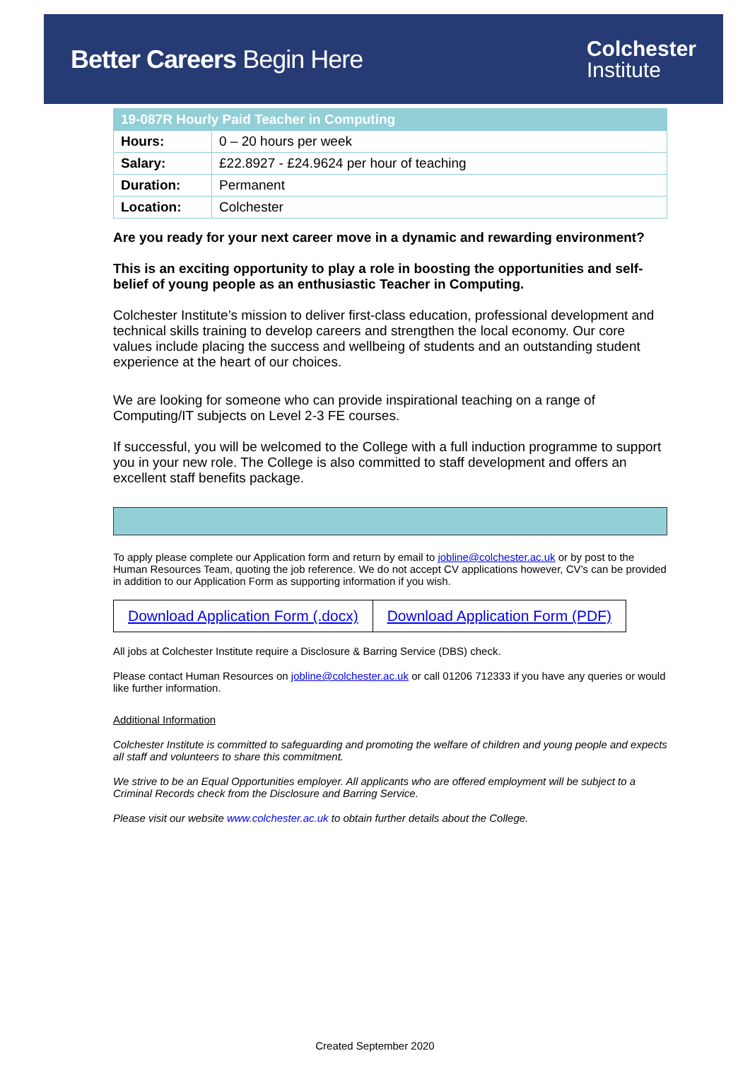Better Careers Begin Here
Colchester
Institute
| 19-087R Hourly Paid Teacher in Computing | |
| --- | --- |
| Hours: | 0 – 20 hours per week |
| Salary: | £22.8927 - £24.9624 per hour of teaching |
| Duration: | Permanent |
| Location: | Colchester |
Are you ready for your next career move in a dynamic and rewarding environment?
This is an exciting opportunity to play a role in boosting the opportunities and self-belief of young people as an enthusiastic Teacher in Computing.
Colchester Institute’s mission to deliver first-class education, professional development and technical skills training to develop careers and strengthen the local economy. Our core values include placing the success and wellbeing of students and an outstanding student experience at the heart of our choices.
We are looking for someone who can provide inspirational teaching on a range of Computing/IT subjects on Level 2-3 FE courses.
If successful, you will be welcomed to the College with a full induction programme to support you in your new role. The College is also committed to staff development and offers an excellent staff benefits package.
To apply please complete our Application form and return by email to jobline@colchester.ac.uk or by post to the Human Resources Team, quoting the job reference. We do not accept CV applications however, CV’s can be provided in addition to our Application Form as supporting information if you wish.
| Download Application Form (.docx) | Download Application Form (PDF) |
All jobs at Colchester Institute require a Disclosure & Barring Service (DBS) check.
Please contact Human Resources on jobline@colchester.ac.uk or call 01206 712333 if you have any queries or would like further information.
Additional Information
Colchester Institute is committed to safeguarding and promoting the welfare of children and young people and expects all staff and volunteers to share this commitment.
We strive to be an Equal Opportunities employer. All applicants who are offered employment will be subject to a Criminal Records check from the Disclosure and Barring Service.
Please visit our website www.colchester.ac.uk to obtain further details about the College.
Created September 2020